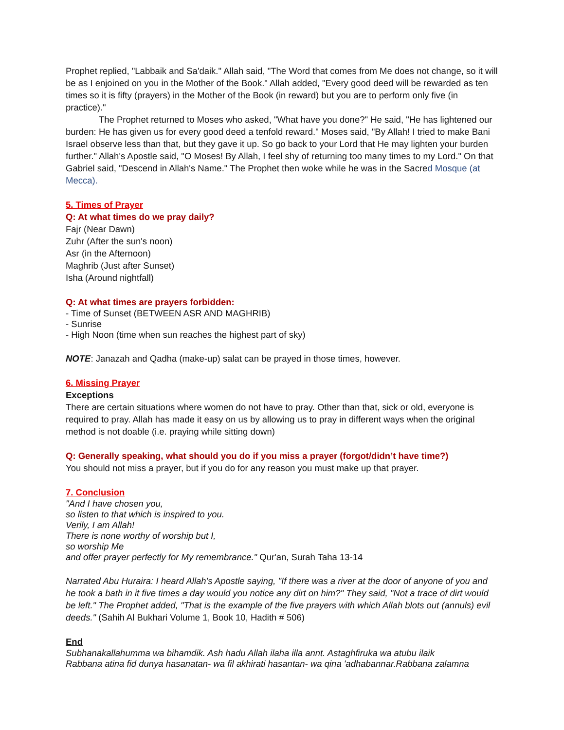Prophet replied, "Labbaik and Sa'daik." Allah said, "The Word that comes from Me does not change, so it will be as I enjoined on you in the Mother of the Book." Allah added, "Every good deed will be rewarded as ten times so it is fifty (prayers) in the Mother of the Book (in reward) but you are to perform only five (in practice)."
The Prophet returned to Moses who asked, "What have you done?" He said, "He has lightened our burden: He has given us for every good deed a tenfold reward." Moses said, "By Allah! I tried to make Bani Israel observe less than that, but they gave it up. So go back to your Lord that He may lighten your burden further." Allah's Apostle said, "O Moses! By Allah, I feel shy of returning too many times to my Lord." On that Gabriel said, "Descend in Allah's Name." The Prophet then woke while he was in the Sacred Mosque (at Mecca).
5. Times of Prayer
Q: At what times do we pray daily?
Fajr (Near Dawn)
Zuhr (After the sun's noon)
Asr (in the Afternoon)
Maghrib (Just after Sunset)
Isha (Around nightfall)
Q: At what times are prayers forbidden:
- Time of Sunset (BETWEEN ASR AND MAGHRIB)
- Sunrise
- High Noon (time when sun reaches the highest part of sky)
NOTE: Janazah and Qadha (make-up) salat can be prayed in those times, however.
6. Missing Prayer
Exceptions
There are certain situations where women do not have to pray. Other than that, sick or old, everyone is required to pray. Allah has made it easy on us by allowing us to pray in different ways when the original method is not doable (i.e. praying while sitting down)
Q: Generally speaking, what should you do if you miss a prayer (forgot/didn’t have time?)
You should not miss a prayer, but if you do for any reason you must make up that prayer.
7. Conclusion
"And I have chosen you,
so listen to that which is inspired to you.
Verily, I am Allah!
There is none worthy of worship but I,
so worship Me
and offer prayer perfectly for My remembrance." Qur'an, Surah Taha 13-14
Narrated Abu Huraira: I heard Allah's Apostle saying, "If there was a river at the door of anyone of you and he took a bath in it five times a day would you notice any dirt on him?" They said, "Not a trace of dirt would be left." The Prophet added, "That is the example of the five prayers with which Allah blots out (annuls) evil deeds." (Sahih Al Bukhari Volume 1, Book 10, Hadith # 506)
End
Subhanakallahumma wa bihamdik. Ash hadu Allah ilaha illa annt. Astaghfiruka wa atubu ilaik
Rabbana atina fid dunya hasanatan- wa fil akhirati hasantan- wa qina 'adhabannar.Rabbana zalamna